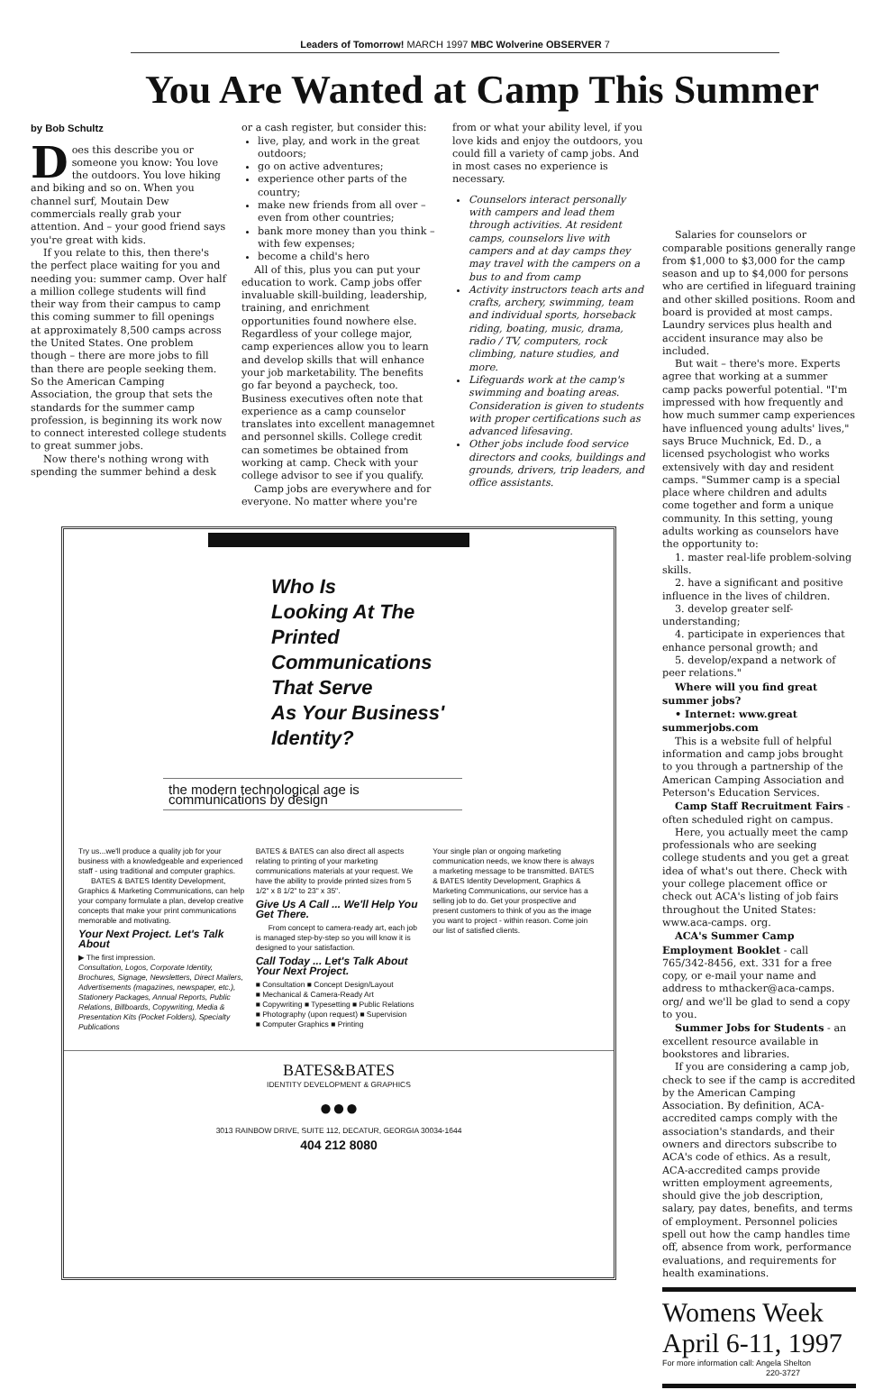Leaders of Tomorrow! MARCH 1997 MBC Wolverine OBSERVER 7
You Are Wanted at Camp This Summer
by Bob Schultz
Does this describe you or someone you know: You love the outdoors. You love hiking and biking and so on. When you channel surf, Moutain Dew commercials really grab your attention. And – your good friend says you're great with kids.
If you relate to this, then there's the perfect place waiting for you and needing you: summer camp. Over half a million college students will find their way from their campus to camp this coming summer to fill openings at approximately 8,500 camps across the United States. One problem though – there are more jobs to fill than there are people seeking them. So the American Camping Association, the group that sets the standards for the summer camp profession, is beginning its work now to connect interested college students to great summer jobs.
Now there's nothing wrong with spending the summer behind a desk
or a cash register, but consider this:
live, play, and work in the great outdoors;
go on active adventures;
experience other parts of the country;
make new friends from all over – even from other countries;
bank more money than you think – with few expenses;
become a child's hero
All of this, plus you can put your education to work. Camp jobs offer invaluable skill-building, leadership, training, and enrichment opportunities found nowhere else. Regardless of your college major, camp experiences allow you to learn and develop skills that will enhance your job marketability. The benefits go far beyond a paycheck, too. Business executives often note that experience as a camp counselor translates into excellent managemnet and personnel skills. College credit can sometimes be obtained from working at camp. Check with your college advisor to see if you qualify.
Camp jobs are everywhere and for everyone. No matter where you're
from or what your ability level, if you love kids and enjoy the outdoors, you could fill a variety of camp jobs. And in most cases no experience is necessary.
Counselors interact personally with campers and lead them through activities. At resident camps, counselors live with campers and at day camps they may travel with the campers on a bus to and from camp
Activity instructors teach arts and crafts, archery, swimming, team and individual sports, horseback riding, boating, music, drama, radio / TV, computers, rock climbing, nature studies, and more.
Lifeguards work at the camp's swimming and boating areas. Consideration is given to students with proper certifications such as advanced lifesaving.
Other jobs include food service directors and cooks, buildings and grounds, drivers, trip leaders, and office assistants.
Who Is
Looking At The
Printed
Communications
That Serve
As Your Business'
Identity?
the modern technological age is communications by design
Try us...we'll produce a quality job for your business with a knowledgeable and experienced staff - using traditional and computer graphics.
BATES & BATES Identity Development, Graphics & Marketing Communications, can help your company formulate a plan, develop creative concepts that make your print communications memorable and motivating.
Your Next Project. Let's Talk About
▶ The first impression.
Consultation, Logos, Corporate Identity, Brochures, Signage, Newsletters, Direct Mailers, Advertisements (magazines, newspaper, etc.), Stationery Packages, Annual Reports, Public Relations, Billboards, Copywriting, Media & Presentation Kits (Pocket Folders), Specialty Publications
BATES & BATES can also direct all aspects relating to printing of your marketing communications materials at your request. We have the ability to provide printed sizes from 5 1/2" x 8 1/2" to 23" x 35".
Give Us A Call ... We'll Help You Get There.
From concept to camera-ready art, each job is managed step-by-step so you will know it is designed to your satisfaction.
Call Today ... Let's Talk About Your Next Project.
■ Consultation ■ Concept Design/Layout
■ Mechanical & Camera-Ready Art
■ Copywriting ■ Typesetting ■ Public Relations
■ Photography (upon request) ■ Supervision
■ Computer Graphics ■ Printing
Your single plan or ongoing marketing communication needs, we know there is always a marketing message to be transmitted. BATES & BATES Identity Development, Graphics & Marketing Communications, our service has a selling job to do. Get your prospective and present customers to think of you as the image you want to project - within reason. Come join our list of satisfied clients.
BATES&BATES
IDENTITY DEVELOPMENT & GRAPHICS
●●●
3013 RAINBOW DRIVE, SUITE 112, DECATUR, GEORGIA 30034-1644
404 212 8080
Salaries for counselors or comparable positions generally range from $1,000 to $3,000 for the camp season and up to $4,000 for persons who are certified in lifeguard training and other skilled positions. Room and board is provided at most camps. Laundry services plus health and accident insurance may also be included.
But wait – there's more. Experts agree that working at a summer camp packs powerful potential. "I'm impressed with how frequently and how much summer camp experiences have influenced young adults' lives," says Bruce Muchnick, Ed. D., a licensed psychologist who works extensively with day and resident camps. "Summer camp is a special place where children and adults come together and form a unique community. In this setting, young adults working as counselors have the opportunity to:
1. master real-life problem-solving skills.
2. have a significant and positive influence in the lives of children.
3. develop greater self-understanding;
4. participate in experiences that enhance personal growth; and
5. develop/expand a network of peer relations."
Where will you find great summer jobs?
• Internet: www.great summerjobs.com
This is a website full of helpful information and camp jobs brought to you through a partnership of the American Camping Association and Peterson's Education Services.
Camp Staff Recruitment Fairs - often scheduled right on campus.
Here, you actually meet the camp professionals who are seeking college students and you get a great idea of what's out there. Check with your college placement office or check out ACA's listing of job fairs throughout the United States: www.aca-camps. org.
ACA's Summer Camp Employment Booklet - call 765/342-8456, ext. 331 for a free copy, or e-mail your name and address to mthacker@aca-camps. org/ and we'll be glad to send a copy to you.
Summer Jobs for Students - an excellent resource available in bookstores and libraries.
If you are considering a camp job, check to see if the camp is accredited by the American Camping Association. By definition, ACA-accredited camps comply with the association's standards, and their owners and directors subscribe to ACA's code of ethics. As a result, ACA-accredited camps provide written employment agreements, should give the job description, salary, pay dates, benefits, and terms of employment. Personnel policies spell out how the camp handles time off, absence from work, performance evaluations, and requirements for health examinations.
Womens Week
April 6-11, 1997
For more information call: Angela Shelton
220-3727